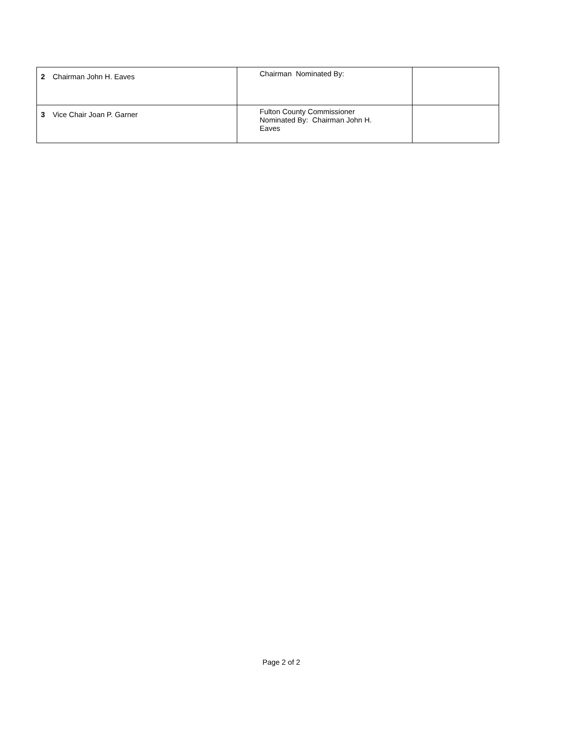| 2 | Chairman John H. Eaves | Chairman Nominated By: | |
| 3 | Vice Chair Joan P. Garner | Fulton County Commissioner Nominated By: Chairman John H. Eaves | |
Page 2 of 2